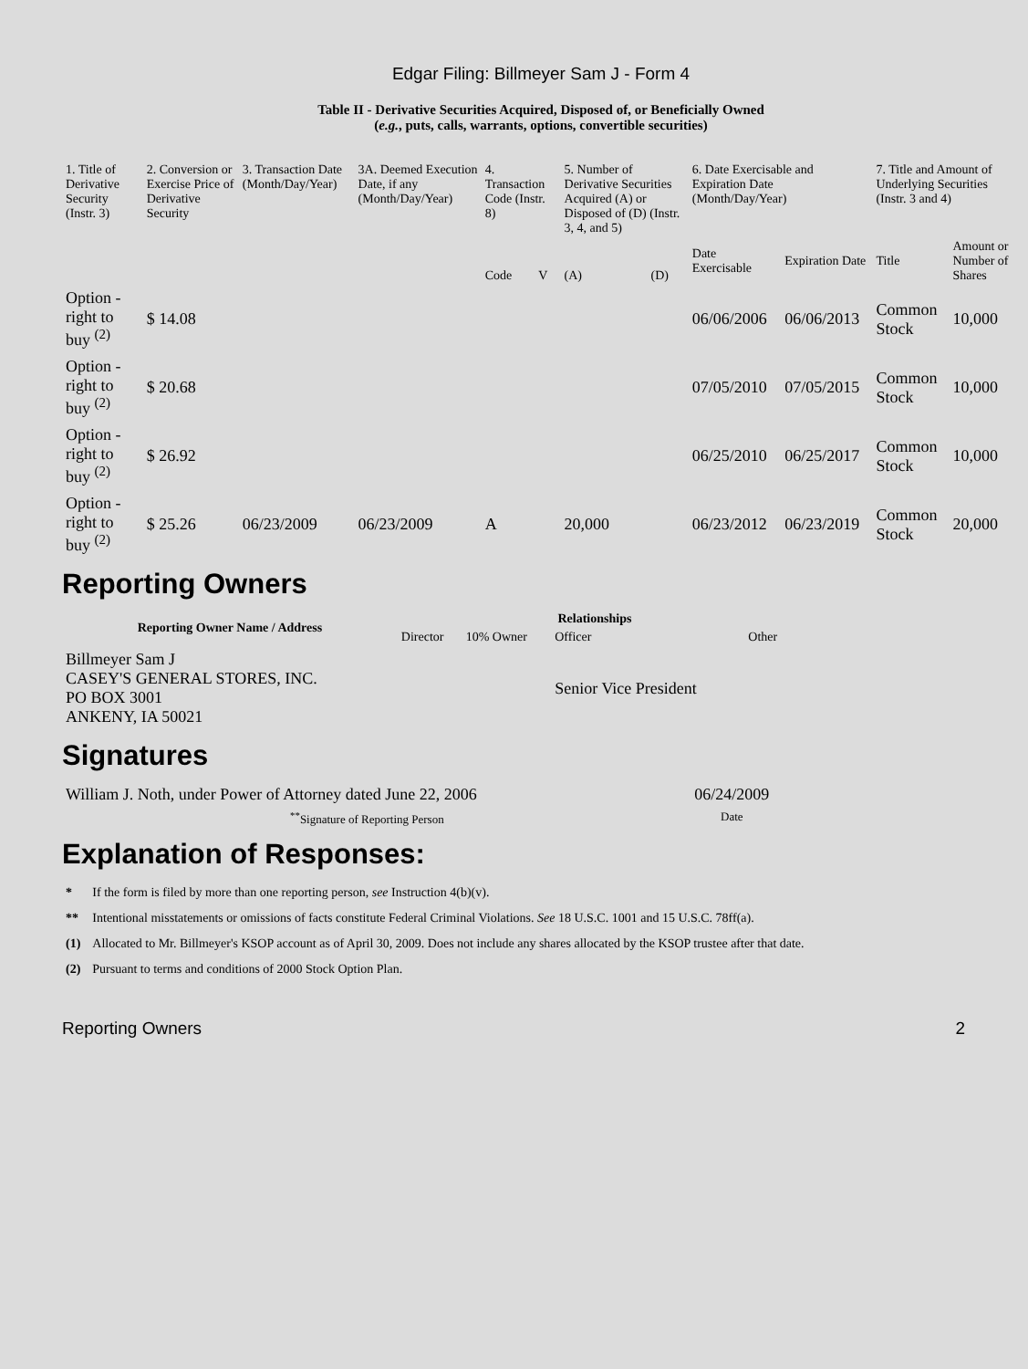Edgar Filing: Billmeyer Sam J - Form 4
Table II - Derivative Securities Acquired, Disposed of, or Beneficially Owned
(e.g., puts, calls, warrants, options, convertible securities)
| 1. Title of Derivative Security (Instr. 3) | 2. Conversion or Exercise Price of Derivative Security | 3. Transaction Date (Month/Day/Year) | 3A. Deemed Execution Date, if any (Month/Day/Year) | 4. Transaction Code (Instr. 8) | | 5. Number of Derivative Securities Acquired (A) or Disposed of (D) (Instr. 3, 4, and 5) | | 6. Date Exercisable and Expiration Date (Month/Day/Year) | | 7. Title and Amount of Underlying Securities (Instr. 3 and 4) | |
| --- | --- | --- | --- | --- | --- | --- | --- | --- | --- | --- | --- |
| | | | | Code | V | (A) | (D) | Date Exercisable | Expiration Date | Title | Amount or Number of Shares |
| Option - right to buy <sup>(2)</sup> | $ 14.08 | | | | | | | 06/06/2006 | 06/06/2013 | Common Stock | 10,000 |
| Option - right to buy <sup>(2)</sup> | $ 20.68 | | | | | | | 07/05/2010 | 07/05/2015 | Common Stock | 10,000 |
| Option - right to buy <sup>(2)</sup> | $ 26.92 | | | | | | | 06/25/2010 | 06/25/2017 | Common Stock | 10,000 |
| Option - right to buy <sup>(2)</sup> | $ 25.26 | 06/23/2009 | 06/23/2009 | A | | 20,000 | | 06/23/2012 | 06/23/2019 | Common Stock | 20,000 |
Reporting Owners
| Reporting Owner Name / Address | Relationships | | | |
| --- | --- | --- | --- | --- |
| | Director | 10% Owner | Officer | Other |
| Billmeyer Sam J CASEY'S GENERAL STORES, INC. PO BOX 3001 ANKENY, IA 50021 | | | Senior Vice President | |
Signatures
| William J. Noth, under Power of Attorney dated June 22, 2006 | 06/24/2009 |
| <sup>**</sup> Signature of Reporting Person | Date |
Explanation of Responses:
| * | If the form is filed by more than one reporting person, see Instruction 4(b)(v). |
| ** | Intentional misstatements or omissions of facts constitute Federal Criminal Violations. See 18 U.S.C. 1001 and 15 U.S.C. 78ff(a). |
| (1) | Allocated to Mr. Billmeyer's KSOP account as of April 30, 2009. Does not include any shares allocated by the KSOP trustee after that date. |
| (2) | Pursuant to terms and conditions of 2000 Stock Option Plan. |
Reporting Owners 2